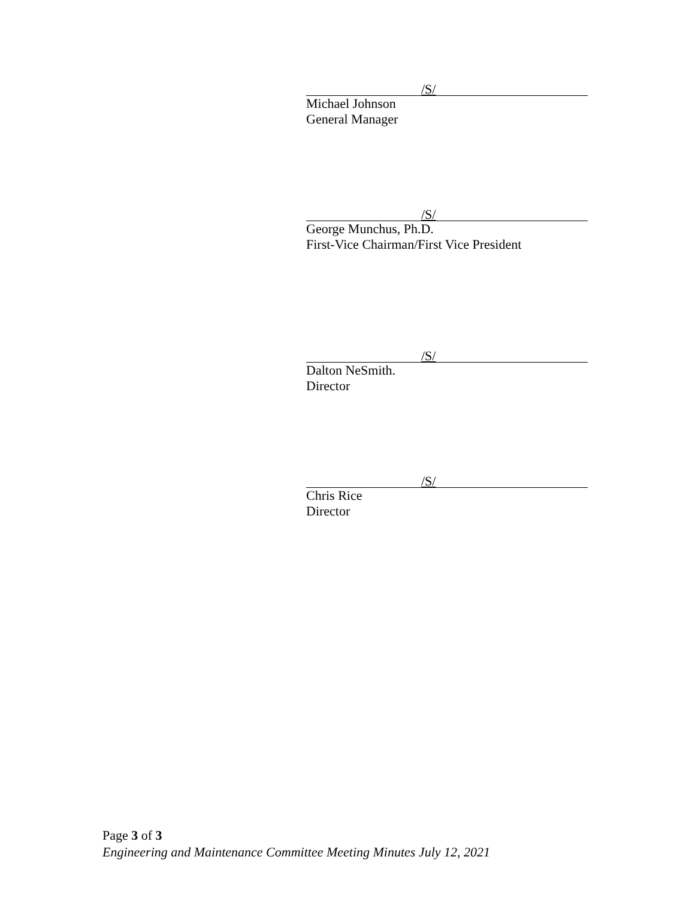/S/
Michael Johnson
General Manager
/S/
George Munchus, Ph.D.
First-Vice Chairman/First Vice President
/S/
Dalton NeSmith.
Director
/S/
Chris Rice
Director
Page 3 of 3
Engineering and Maintenance Committee Meeting Minutes July 12, 2021